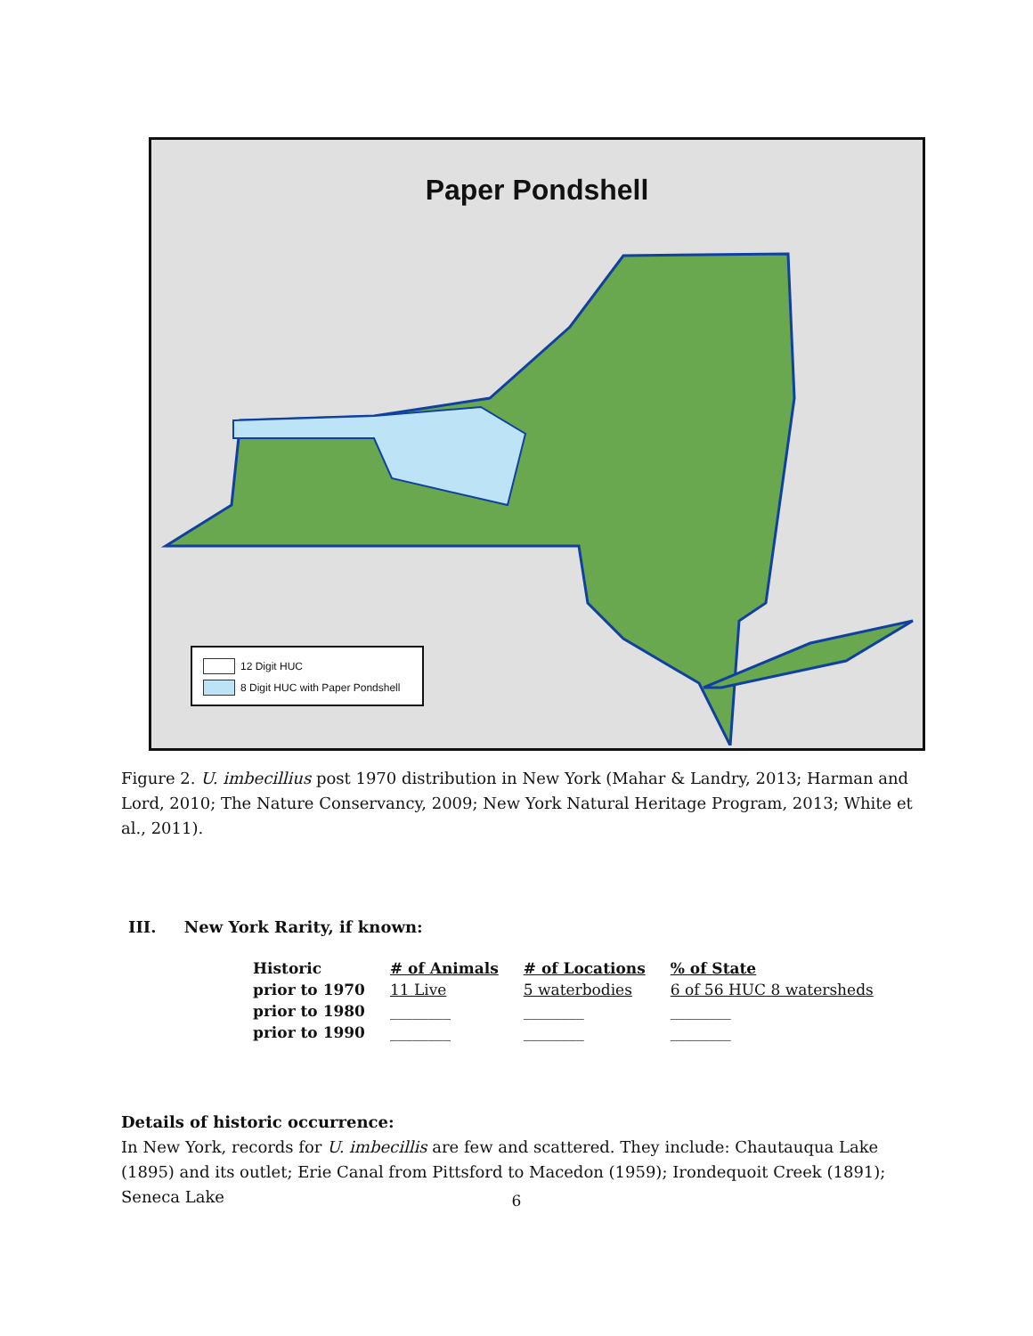Paper Pondshell
12 Digit HUC
8 Digit HUC with Paper Pondshell
Figure 2. U. imbecillius post 1970 distribution in New York (Mahar & Landry, 2013; Harman and Lord, 2010; The Nature Conservancy, 2009; New York Natural Heritage Program, 2013; White et al., 2011).
III. New York Rarity, if known:
| Historic | # of Animals | # of Locations | % of State |
| --- | --- | --- | --- |
| prior to 1970 | 11 Live | 5 waterbodies | 6 of 56 HUC 8 watersheds |
| prior to 1980 | ________ | ________ | ________ |
| prior to 1990 | ________ | ________ | ________ |
Details of historic occurrence:
In New York, records for U. imbecillis are few and scattered. They include: Chautauqua Lake (1895) and its outlet; Erie Canal from Pittsford to Macedon (1959); Irondequoit Creek (1891); Seneca Lake
6